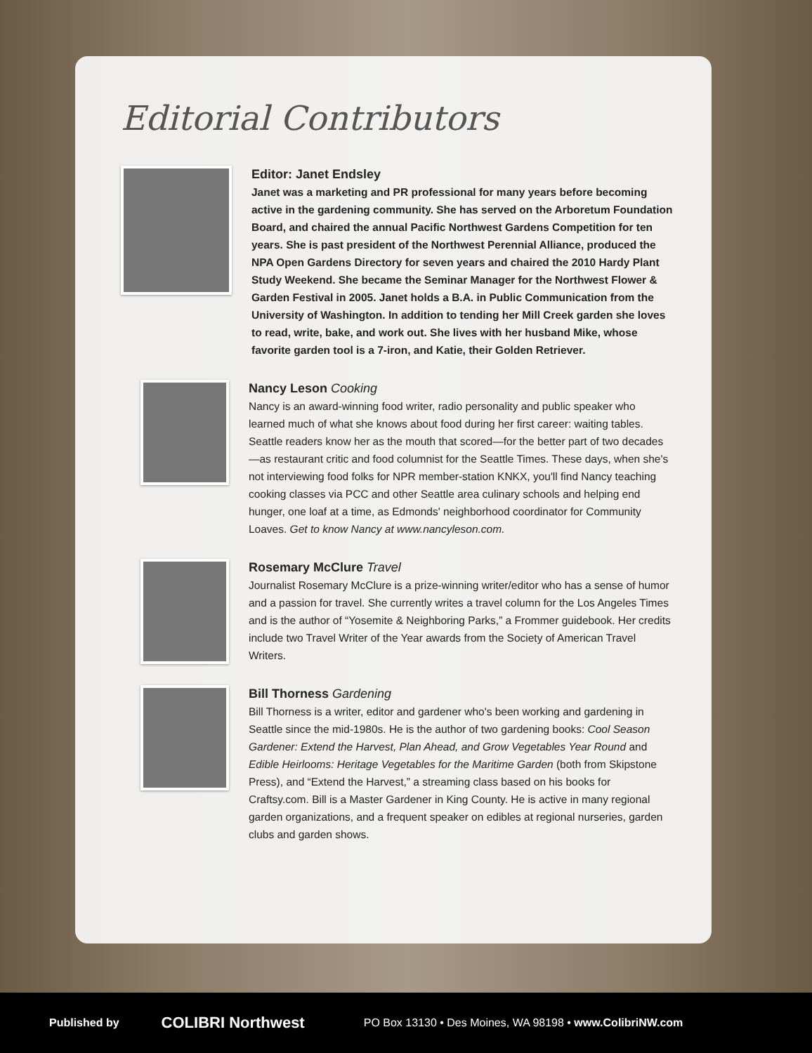Editorial Contributors
Editor: Janet Endsley
Janet was a marketing and PR professional for many years before becoming active in the gardening community. She has served on the Arboretum Foundation Board, and chaired the annual Pacific Northwest Gardens Competition for ten years. She is past president of the Northwest Perennial Alliance, produced the NPA Open Gardens Directory for seven years and chaired the 2010 Hardy Plant Study Weekend. She became the Seminar Manager for the Northwest Flower & Garden Festival in 2005. Janet holds a B.A. in Public Communication from the University of Washington. In addition to tending her Mill Creek garden she loves to read, write, bake, and work out. She lives with her husband Mike, whose favorite garden tool is a 7-iron, and Katie, their Golden Retriever.
Nancy Leson Cooking
Nancy is an award-winning food writer, radio personality and public speaker who learned much of what she knows about food during her first career: waiting tables. Seattle readers know her as the mouth that scored—for the better part of two decades—as restaurant critic and food columnist for the Seattle Times. These days, when she's not interviewing food folks for NPR member-station KNKX, you'll find Nancy teaching cooking classes via PCC and other Seattle area culinary schools and helping end hunger, one loaf at a time, as Edmonds' neighborhood coordinator for Community Loaves. Get to know Nancy at www.nancyleson.com.
Rosemary McClure Travel
Journalist Rosemary McClure is a prize-winning writer/editor who has a sense of humor and a passion for travel. She currently writes a travel column for the Los Angeles Times and is the author of “Yosemite & Neighboring Parks,” a Frommer guidebook. Her credits include two Travel Writer of the Year awards from the Society of American Travel Writers.
Bill Thorness Gardening
Bill Thorness is a writer, editor and gardener who's been working and gardening in Seattle since the mid-1980s. He is the author of two gardening books: Cool Season Gardener: Extend the Harvest, Plan Ahead, and Grow Vegetables Year Round and Edible Heirlooms: Heritage Vegetables for the Maritime Garden (both from Skipstone Press), and “Extend the Harvest,” a streaming class based on his books for Craftsy.com. Bill is a Master Gardener in King County. He is active in many regional garden organizations, and a frequent speaker on edibles at regional nurseries, garden clubs and garden shows.
Published by COLIBRI Northwest PO Box 13130 • Des Moines, WA 98198 • www.ColibriNW.com